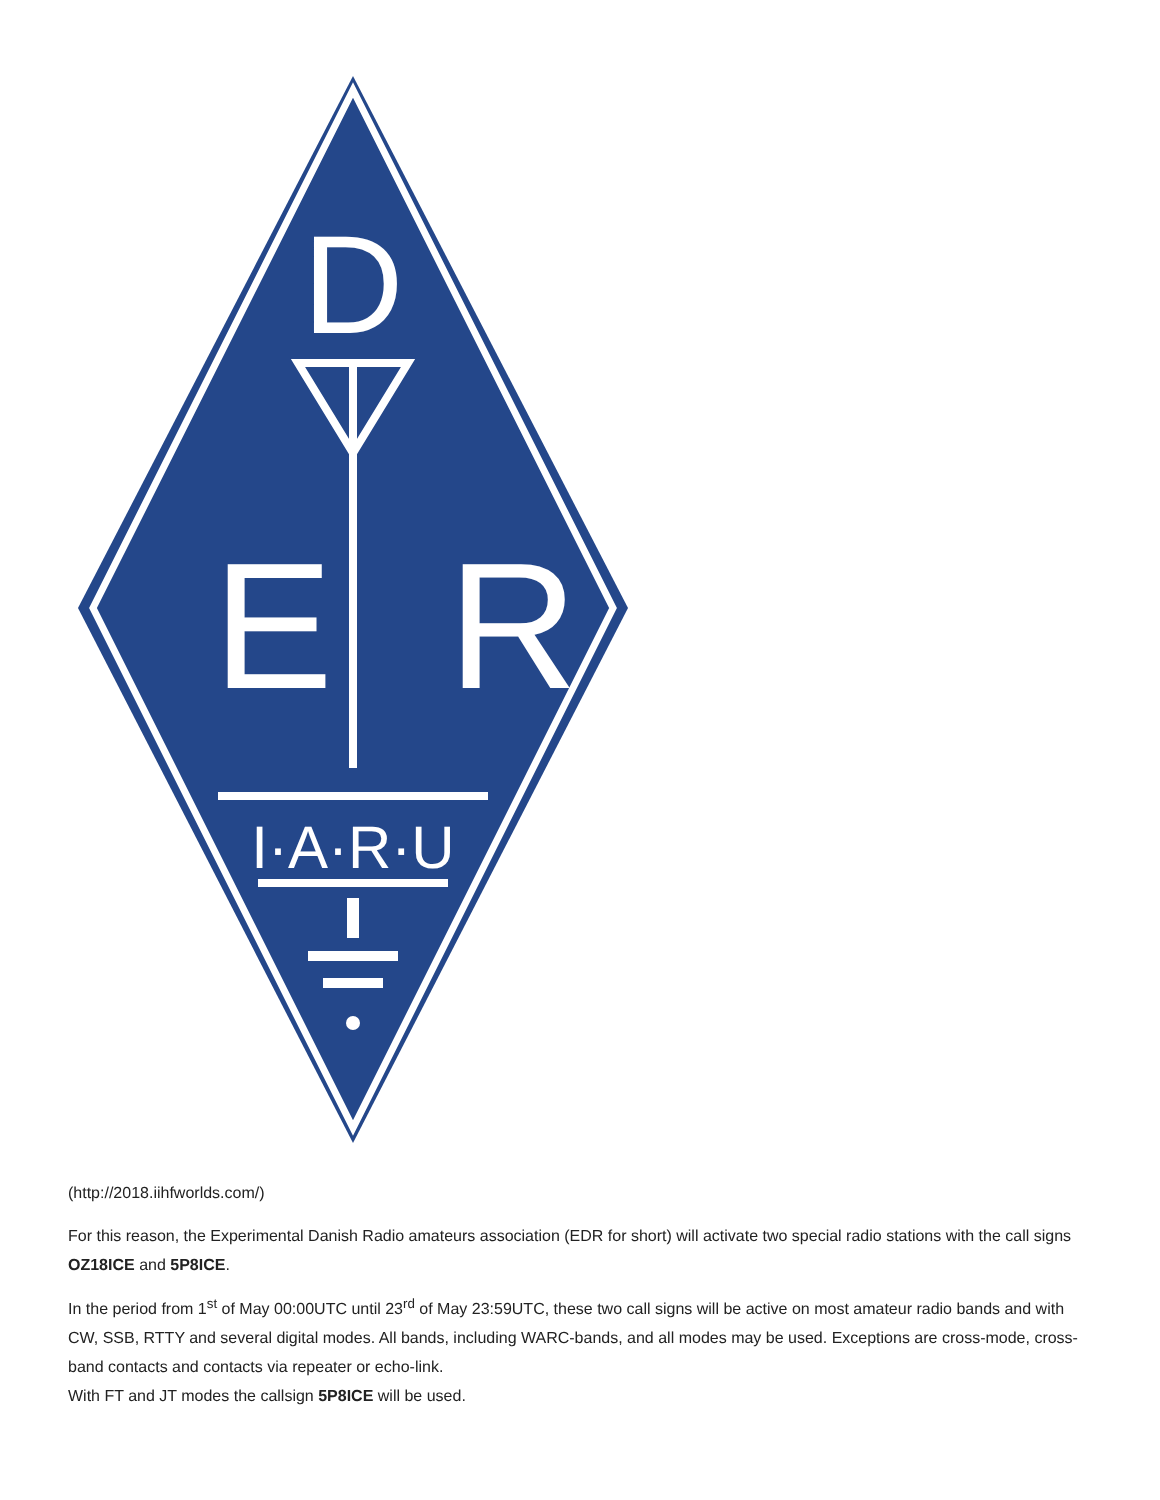D
E
R
I·A·R·U
(http://2018.iihfworlds.com/)
For this reason, the Experimental Danish Radio amateurs association (EDR for short) will activate two special radio stations with the call signs OZ18ICE and 5P8ICE.
In the period from 1<sup>st</sup> of May 00:00UTC until 23<sup>rd</sup> of May 23:59UTC, these two call signs will be active on most amateur radio bands and with CW, SSB, RTTY and several digital modes. All bands, including WARC-bands, and all modes may be used. Exceptions are cross-mode, cross-band contacts and contacts via repeater or echo-link.
With FT and JT modes the callsign 5P8ICE will be used.